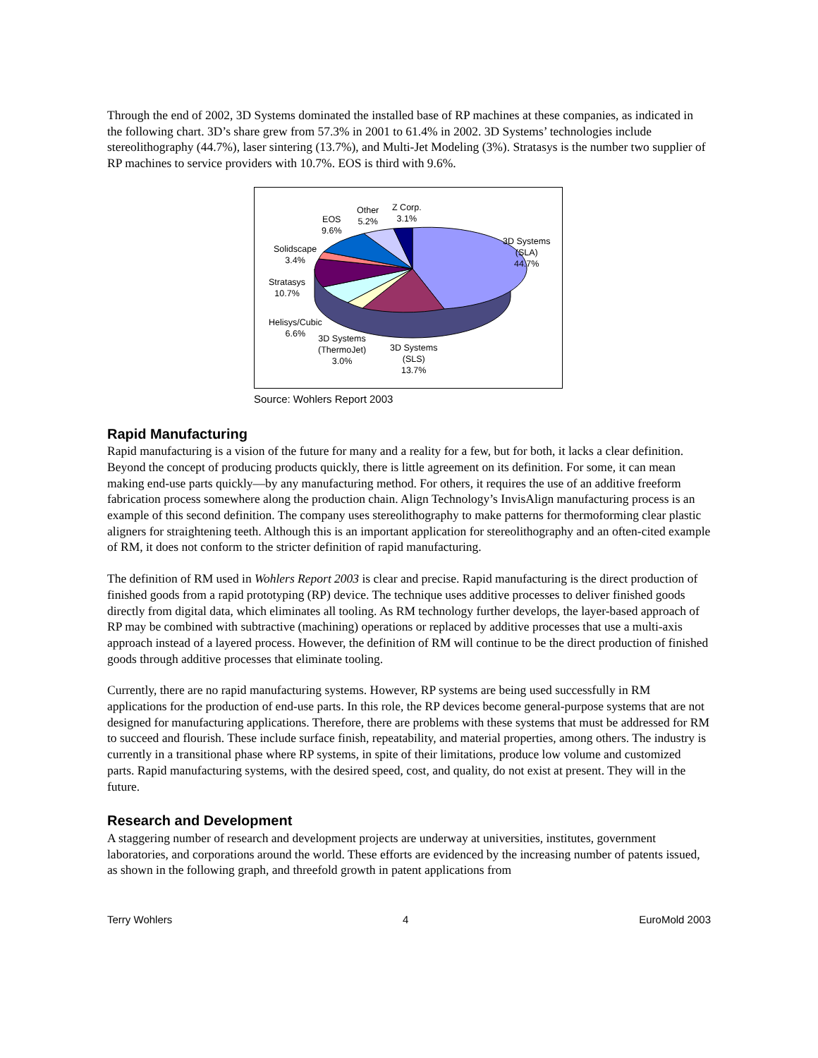Through the end of 2002, 3D Systems dominated the installed base of RP machines at these companies, as indicated in the following chart. 3D’s share grew from 57.3% in 2001 to 61.4% in 2002. 3D Systems’ technologies include stereolithography (44.7%), laser sintering (13.7%), and Multi-Jet Modeling (3%). Stratasys is the number two supplier of RP machines to service providers with 10.7%. EOS is third with 9.6%.
EOS
9.6%
Other
5.2%
Z Corp.
3.1%
3D Systems
(SLA)
44.7%
Solidscape
3.4%
Stratasys
10.7%
Helisys/Cubic
6.6%
3D Systems
(ThermoJet)
3.0%
3D Systems
(SLS)
13.7%
Source: Wohlers Report 2003
Rapid Manufacturing
Rapid manufacturing is a vision of the future for many and a reality for a few, but for both, it lacks a clear definition. Beyond the concept of producing products quickly, there is little agreement on its definition. For some, it can mean making end-use parts quickly—by any manufacturing method. For others, it requires the use of an additive freeform fabrication process somewhere along the production chain. Align Technology’s InvisAlign manufacturing process is an example of this second definition. The company uses stereolithography to make patterns for thermoforming clear plastic aligners for straightening teeth. Although this is an important application for stereolithography and an often-cited example of RM, it does not conform to the stricter definition of rapid manufacturing.
The definition of RM used in Wohlers Report 2003 is clear and precise. Rapid manufacturing is the direct production of finished goods from a rapid prototyping (RP) device. The technique uses additive processes to deliver finished goods directly from digital data, which eliminates all tooling. As RM technology further develops, the layer-based approach of RP may be combined with subtractive (machining) operations or replaced by additive processes that use a multi-axis approach instead of a layered process. However, the definition of RM will continue to be the direct production of finished goods through additive processes that eliminate tooling.
Currently, there are no rapid manufacturing systems. However, RP systems are being used successfully in RM applications for the production of end-use parts. In this role, the RP devices become general-purpose systems that are not designed for manufacturing applications. Therefore, there are problems with these systems that must be addressed for RM to succeed and flourish. These include surface finish, repeatability, and material properties, among others. The industry is currently in a transitional phase where RP systems, in spite of their limitations, produce low volume and customized parts. Rapid manufacturing systems, with the desired speed, cost, and quality, do not exist at present. They will in the future.
Research and Development
A staggering number of research and development projects are underway at universities, institutes, government laboratories, and corporations around the world. These efforts are evidenced by the increasing number of patents issued, as shown in the following graph, and threefold growth in patent applications from
Terry Wohlers 4 EuroMold 2003